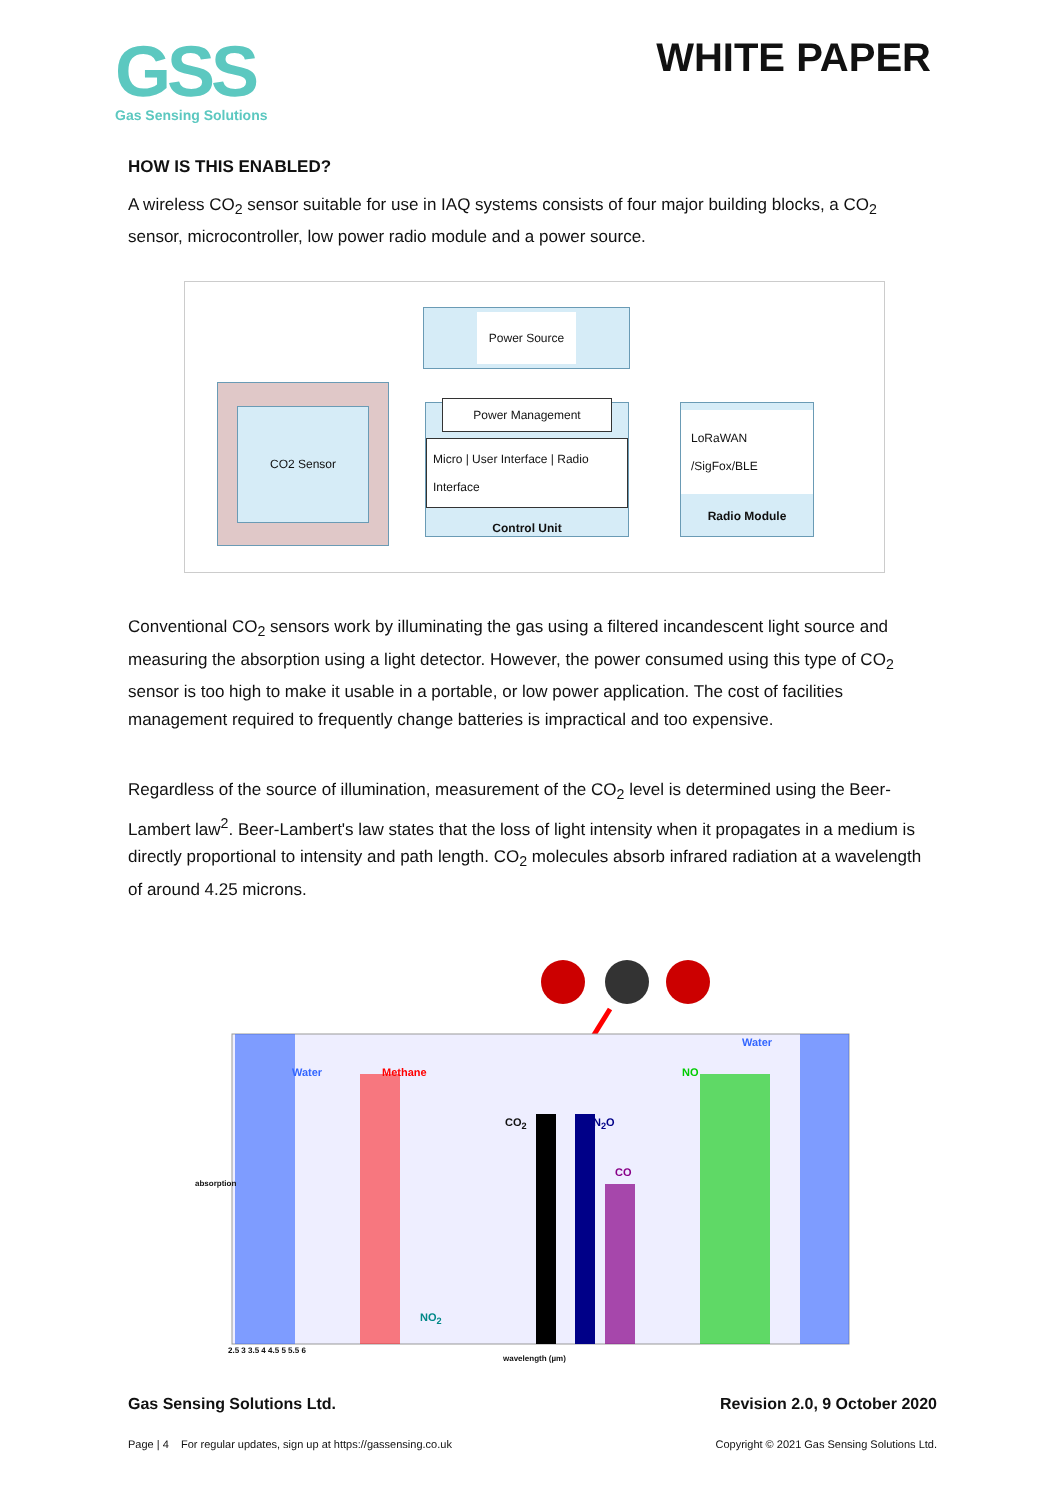GSS
Gas Sensing Solutions
WHITE PAPER
HOW IS THIS ENABLED?
A wireless CO<sub>2</sub> sensor suitable for use in IAQ systems consists of four major building blocks, a CO<sub>2</sub> sensor, microcontroller, low power radio module and a power source.
CO2 Sensor
Power Source
Power Management
Micro | User Interface | Radio Interface
Control Unit
LoRaWAN /SigFox/BLE
Radio Module
Conventional CO<sub>2</sub> sensors work by illuminating the gas using a filtered incandescent light source and measuring the absorption using a light detector. However, the power consumed using this type of CO<sub>2</sub> sensor is too high to make it usable in a portable, or low power application. The cost of facilities management required to frequently change batteries is impractical and too expensive.
Regardless of the source of illumination, measurement of the CO<sub>2</sub> level is determined using the Beer-Lambert law<sup>2</sup>. Beer-Lambert's law states that the loss of light intensity when it propagates in a medium is directly proportional to intensity and path length. CO<sub>2</sub> molecules absorb infrared radiation at a wavelength of around 4.25 microns.
Water Methane NO
Water
CO<sub>2</sub> N<sub>2</sub>O
CO
NO<sub>2</sub>
absorption
wavelength (µm)
2.5 3 3.5 4 4.5 5 5.5 6
Gas Sensing Solutions Ltd. Revision 2.0, 9 October 2020
Page | 4 For regular updates, sign up at https://gassensing.co.uk Copyright © 2021 Gas Sensing Solutions Ltd.